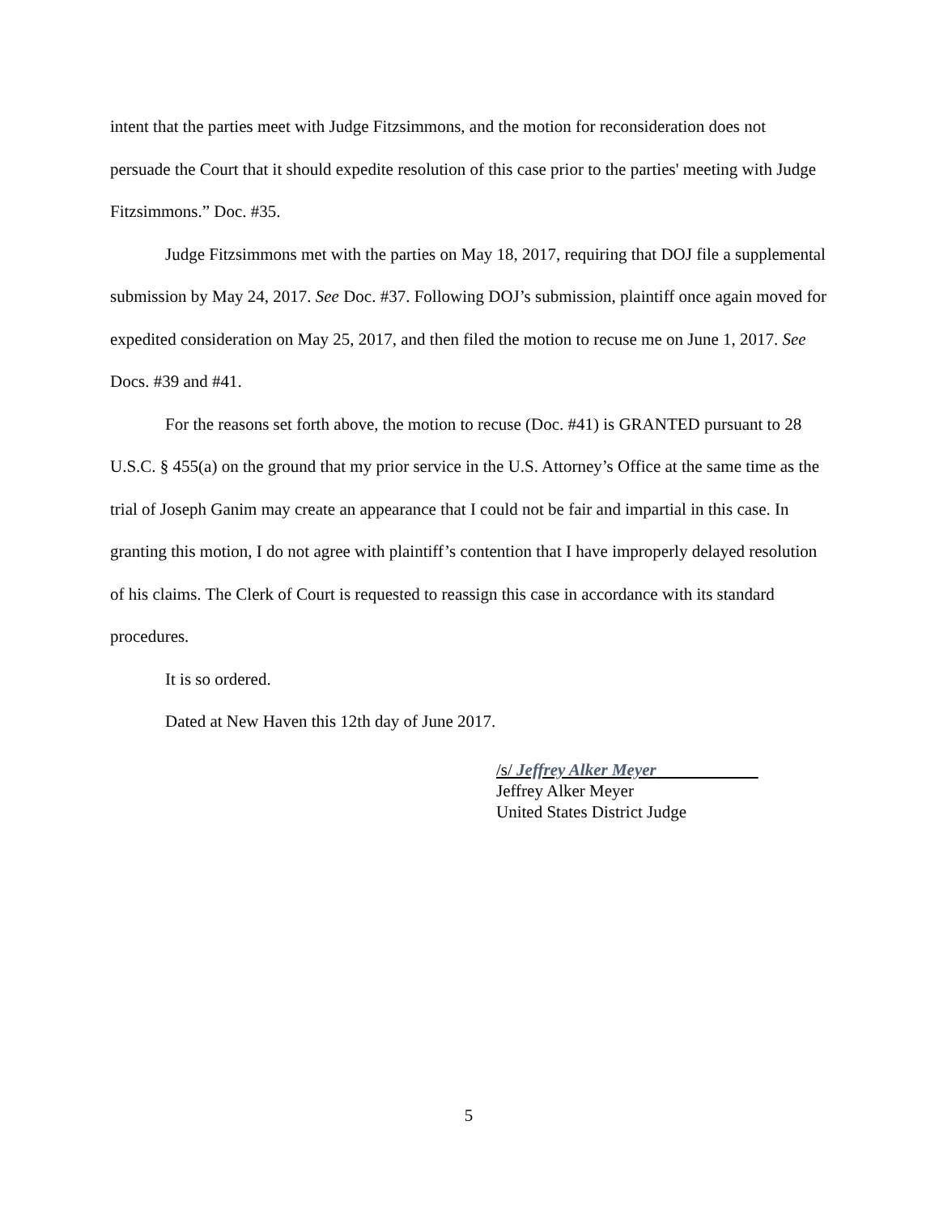intent that the parties meet with Judge Fitzsimmons, and the motion for reconsideration does not persuade the Court that it should expedite resolution of this case prior to the parties' meeting with Judge Fitzsimmons.” Doc. #35.
Judge Fitzsimmons met with the parties on May 18, 2017, requiring that DOJ file a supplemental submission by May 24, 2017. See Doc. #37. Following DOJ’s submission, plaintiff once again moved for expedited consideration on May 25, 2017, and then filed the motion to recuse me on June 1, 2017. See Docs. #39 and #41.
For the reasons set forth above, the motion to recuse (Doc. #41) is GRANTED pursuant to 28 U.S.C. § 455(a) on the ground that my prior service in the U.S. Attorney’s Office at the same time as the trial of Joseph Ganim may create an appearance that I could not be fair and impartial in this case. In granting this motion, I do not agree with plaintiff’s contention that I have improperly delayed resolution of his claims. The Clerk of Court is requested to reassign this case in accordance with its standard procedures.
It is so ordered.
Dated at New Haven this 12th day of June 2017.
/s/ Jeffrey Alker Meyer
Jeffrey Alker Meyer
United States District Judge
5